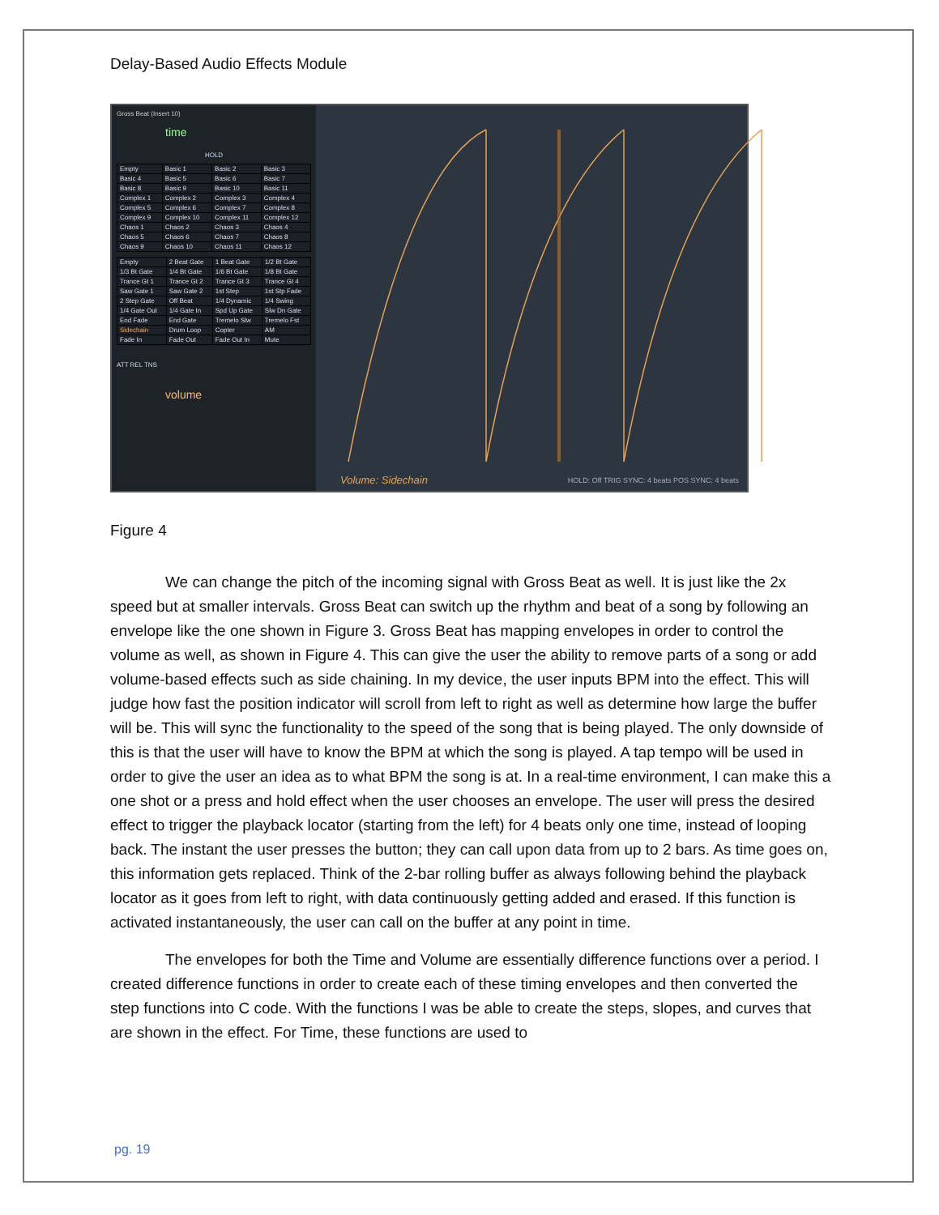Delay-Based Audio Effects Module
Gross Beat (Insert 10)
time
HOLD
| Empty | Basic 1 | Basic 2 | Basic 3 |
| Basic 4 | Basic 5 | Basic 6 | Basic 7 |
| Basic 8 | Basic 9 | Basic 10 | Basic 11 |
| Complex 1 | Complex 2 | Complex 3 | Complex 4 |
| Complex 5 | Complex 6 | Complex 7 | Complex 8 |
| Complex 9 | Complex 10 | Complex 11 | Complex 12 |
| Chaos 1 | Chaos 2 | Chaos 3 | Chaos 4 |
| Chaos 5 | Chaos 6 | Chaos 7 | Chaos 8 |
| Chaos 9 | Chaos 10 | Chaos 11 | Chaos 12 |
| Empty | 2 Beat Gate | 1 Beat Gate | 1/2 Bt Gate |
| 1/3 Bt Gate | 1/4 Bt Gate | 1/6 Bt Gate | 1/8 Bt Gate |
| Trance Gt 1 | Trance Gt 2 | Trance Gt 3 | Trance Gt 4 |
| Saw Gate 1 | Saw Gate 2 | 1st Step | 1st Stp Fade |
| 2 Step Gate | Off Beat | 1/4 Dynamic | 1/4 Swing |
| 1/4 Gate Out | 1/4 Gate In | Spd Up Gate | Slw Dn Gate |
| End Fade | End Gate | Tremelo Slw | Tremelo Fst |
| Sidechain | Drum Loop | Copter | AM |
| Fade In | Fade Out | Fade Out In | Mute |
ATT REL TNS
volume
Volume: Sidechain
HOLD: Off TRIG SYNC: 4 beats POS SYNC: 4 beats
Figure 4
We can change the pitch of the incoming signal with Gross Beat as well. It is just like the 2x speed but at smaller intervals. Gross Beat can switch up the rhythm and beat of a song by following an envelope like the one shown in Figure 3. Gross Beat has mapping envelopes in order to control the volume as well, as shown in Figure 4. This can give the user the ability to remove parts of a song or add volume-based effects such as side chaining. In my device, the user inputs BPM into the effect. This will judge how fast the position indicator will scroll from left to right as well as determine how large the buffer will be. This will sync the functionality to the speed of the song that is being played. The only downside of this is that the user will have to know the BPM at which the song is played. A tap tempo will be used in order to give the user an idea as to what BPM the song is at. In a real-time environment, I can make this a one shot or a press and hold effect when the user chooses an envelope. The user will press the desired effect to trigger the playback locator (starting from the left) for 4 beats only one time, instead of looping back. The instant the user presses the button; they can call upon data from up to 2 bars. As time goes on, this information gets replaced. Think of the 2-bar rolling buffer as always following behind the playback locator as it goes from left to right, with data continuously getting added and erased. If this function is activated instantaneously, the user can call on the buffer at any point in time.
The envelopes for both the Time and Volume are essentially difference functions over a period. I created difference functions in order to create each of these timing envelopes and then converted the step functions into C code. With the functions I was be able to create the steps, slopes, and curves that are shown in the effect. For Time, these functions are used to
pg. 19